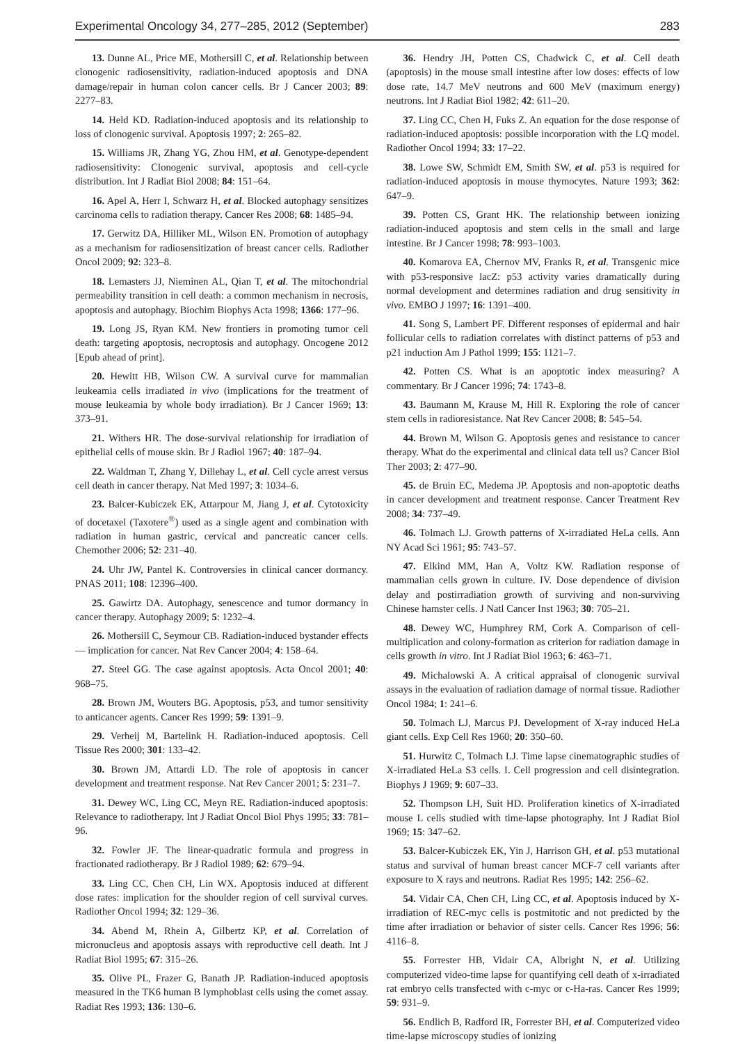Experimental Oncology 34, 277–285, 2012 (September) 283
13. Dunne AL, Price ME, Mothersill C, et al. Relationship between clonogenic radiosensitivity, radiation-induced apoptosis and DNA damage/repair in human colon cancer cells. Br J Cancer 2003; 89: 2277–83.
14. Held KD. Radiation-induced apoptosis and its relationship to loss of clonogenic survival. Apoptosis 1997; 2: 265–82.
15. Williams JR, Zhang YG, Zhou HM, et al. Genotype-dependent radiosensitivity: Clonogenic survival, apoptosis and cell-cycle distribution. Int J Radiat Biol 2008; 84: 151–64.
16. Apel A, Herr I, Schwarz H, et al. Blocked autophagy sensitizes carcinoma cells to radiation therapy. Cancer Res 2008; 68: 1485–94.
17. Gerwitz DA, Hilliker ML, Wilson EN. Promotion of autophagy as a mechanism for radiosensitization of breast cancer cells. Radiother Oncol 2009; 92: 323–8.
18. Lemasters JJ, Nieminen AL, Qian T, et al. The mitochondrial permeability transition in cell death: a common mechanism in necrosis, apoptosis and autophagy. Biochim Biophys Acta 1998; 1366: 177–96.
19. Long JS, Ryan KM. New frontiers in promoting tumor cell death: targeting apoptosis, necroptosis and autophagy. Oncogene 2012 [Epub ahead of print].
20. Hewitt HB, Wilson CW. A survival curve for mammalian leukeamia cells irradiated in vivo (implications for the treatment of mouse leukeamia by whole body irradiation). Br J Cancer 1969; 13: 373–91.
21. Withers HR. The dose-survival relationship for irradiation of epithelial cells of mouse skin. Br J Radiol 1967; 40: 187–94.
22. Waldman T, Zhang Y, Dillehay L, et al. Cell cycle arrest versus cell death in cancer therapy. Nat Med 1997; 3: 1034–6.
23. Balcer-Kubiczek EK, Attarpour M, Jiang J, et al. Cytotoxicity of docetaxel (Taxotere<sup>®</sup>) used as a single agent and combination with radiation in human gastric, cervical and pancreatic cancer cells. Chemother 2006; 52: 231–40.
24. Uhr JW, Pantel K. Controversies in clinical cancer dormancy. PNAS 2011; 108: 12396–400.
25. Gawirtz DA. Autophagy, senescence and tumor dormancy in cancer therapy. Autophagy 2009; 5: 1232–4.
26. Mothersill C, Seymour CB. Radiation-induced bystander effects — implication for cancer. Nat Rev Cancer 2004; 4: 158–64.
27. Steel GG. The case against apoptosis. Acta Oncol 2001; 40: 968–75.
28. Brown JM, Wouters BG. Apoptosis, p53, and tumor sensitivity to anticancer agents. Cancer Res 1999; 59: 1391–9.
29. Verheij M, Bartelink H. Radiation-induced apoptosis. Cell Tissue Res 2000; 301: 133–42.
30. Brown JM, Attardi LD. The role of apoptosis in cancer development and treatment response. Nat Rev Cancer 2001; 5: 231–7.
31. Dewey WC, Ling CC, Meyn RE. Radiation-induced apoptosis: Relevance to radiotherapy. Int J Radiat Oncol Biol Phys 1995; 33: 781–96.
32. Fowler JF. The linear-quadratic formula and progress in fractionated radiotherapy. Br J Radiol 1989; 62: 679–94.
33. Ling CC, Chen CH, Lin WX. Apoptosis induced at different dose rates: implication for the shoulder region of cell survival curves. Radiother Oncol 1994; 32: 129–36.
34. Abend M, Rhein A, Gilbertz KP, et al. Correlation of micronucleus and apoptosis assays with reproductive cell death. Int J Radiat Biol 1995; 67: 315–26.
35. Olive PL, Frazer G, Banath JP. Radiation-induced apoptosis measured in the TK6 human B lymphoblast cells using the comet assay. Radiat Res 1993; 136: 130–6.
36. Hendry JH, Potten CS, Chadwick C, et al. Cell death (apoptosis) in the mouse small intestine after low doses: effects of low dose rate, 14.7 MeV neutrons and 600 MeV (maximum energy) neutrons. Int J Radiat Biol 1982; 42: 611–20.
37. Ling CC, Chen H, Fuks Z. An equation for the dose response of radiation-induced apoptosis: possible incorporation with the LQ model. Radiother Oncol 1994; 33: 17–22.
38. Lowe SW, Schmidt EM, Smith SW, et al. p53 is required for radiation-induced apoptosis in mouse thymocytes. Nature 1993; 362: 647–9.
39. Potten CS, Grant HK. The relationship between ionizing radiation-induced apoptosis and stem cells in the small and large intestine. Br J Cancer 1998; 78: 993–1003.
40. Komarova EA, Chernov MV, Franks R, et al. Transgenic mice with p53-responsive lacZ: p53 activity varies dramatically during normal development and determines radiation and drug sensitivity in vivo. EMBO J 1997; 16: 1391–400.
41. Song S, Lambert PF. Different responses of epidermal and hair follicular cells to radiation correlates with distinct patterns of p53 and p21 induction Am J Pathol 1999; 155: 1121–7.
42. Potten CS. What is an apoptotic index measuring? A commentary. Br J Cancer 1996; 74: 1743–8.
43. Baumann M, Krause M, Hill R. Exploring the role of cancer stem cells in radioresistance. Nat Rev Cancer 2008; 8: 545–54.
44. Brown M, Wilson G. Apoptosis genes and resistance to cancer therapy. What do the experimental and clinical data tell us? Cancer Biol Ther 2003; 2: 477–90.
45. de Bruin EC, Medema JP. Apoptosis and non-apoptotic deaths in cancer development and treatment response. Cancer Treatment Rev 2008; 34: 737–49.
46. Tolmach LJ. Growth patterns of X-irradiated HeLa cells. Ann NY Acad Sci 1961; 95: 743–57.
47. Elkind MM, Han A, Voltz KW. Radiation response of mammalian cells grown in culture. IV. Dose dependence of division delay and postirradiation growth of surviving and non-surviving Chinese hamster cells. J Natl Cancer Inst 1963; 30: 705–21.
48. Dewey WC, Humphrey RM, Cork A. Comparison of cell-multiplication and colony-formation as criterion for radiation damage in cells growth in vitro. Int J Radiat Biol 1963; 6: 463–71.
49. Michalowski A. A critical appraisal of clonogenic survival assays in the evaluation of radiation damage of normal tissue. Radiother Oncol 1984; 1: 241–6.
50. Tolmach LJ, Marcus PJ. Development of X-ray induced HeLa giant cells. Exp Cell Res 1960; 20: 350–60.
51. Hurwitz C, Tolmach LJ. Time lapse cinematographic studies of X-irradiated HeLa S3 cells. I. Cell progression and cell disintegration. Biophys J 1969; 9: 607–33.
52. Thompson LH, Suit HD. Proliferation kinetics of X-irradiated mouse L cells studied with time-lapse photography. Int J Radiat Biol 1969; 15: 347–62.
53. Balcer-Kubiczek EK, Yin J, Harrison GH, et al. p53 mutational status and survival of human breast cancer MCF-7 cell variants after exposure to X rays and neutrons. Radiat Res 1995; 142: 256–62.
54. Vidair CA, Chen CH, Ling CC, et al. Apoptosis induced by X-irradiation of REC-myc cells is postmitotic and not predicted by the time after irradiation or behavior of sister cells. Cancer Res 1996; 56: 4116–8.
55. Forrester HB, Vidair CA, Albright N, et al. Utilizing computerized video-time lapse for quantifying cell death of x-irradiated rat embryo cells transfected with c-myc or c-Ha-ras. Cancer Res 1999; 59: 931–9.
56. Endlich B, Radford IR, Forrester BH, et al. Computerized video time-lapse microscopy studies of ionizing